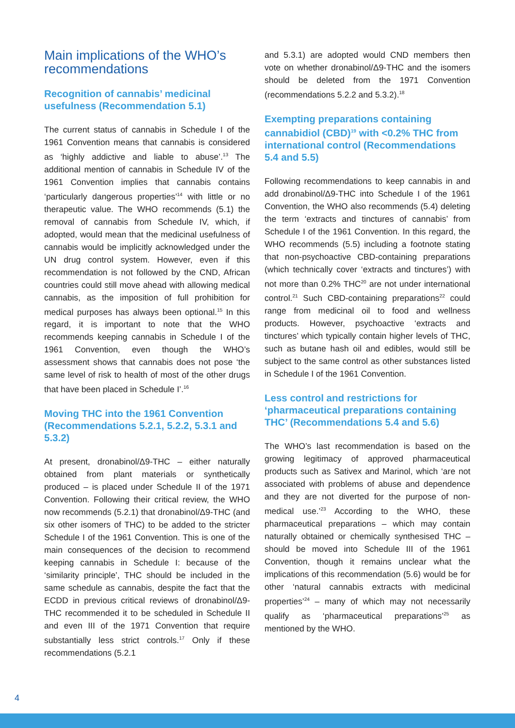Main implications of the WHO’s recommendations
Recognition of cannabis’ medicinal usefulness (Recommendation 5.1)
The current status of cannabis in Schedule I of the 1961 Convention means that cannabis is considered as ‘highly addictive and liable to abuse’.<sup>13</sup> The additional mention of cannabis in Schedule IV of the 1961 Convention implies that cannabis contains ‘particularly dangerous properties’<sup>14</sup> with little or no therapeutic value. The WHO recommends (5.1) the removal of cannabis from Schedule IV, which, if adopted, would mean that the medicinal usefulness of cannabis would be implicitly acknowledged under the UN drug control system. However, even if this recommendation is not followed by the CND, African countries could still move ahead with allowing medical cannabis, as the imposition of full prohibition for medical purposes has always been optional.<sup>15</sup> In this regard, it is important to note that the WHO recommends keeping cannabis in Schedule I of the 1961 Convention, even though the WHO’s assessment shows that cannabis does not pose ‘the same level of risk to health of most of the other drugs that have been placed in Schedule I’.<sup>16</sup>
Moving THC into the 1961 Convention (Recommendations 5.2.1, 5.2.2, 5.3.1 and 5.3.2)
At present, dronabinol/Δ9-THC – either naturally obtained from plant materials or synthetically produced – is placed under Schedule II of the 1971 Convention. Following their critical review, the WHO now recommends (5.2.1) that dronabinol/Δ9-THC (and six other isomers of THC) to be added to the stricter Schedule I of the 1961 Convention. This is one of the main consequences of the decision to recommend keeping cannabis in Schedule I: because of the ‘similarity principle’, THC should be included in the same schedule as cannabis, despite the fact that the ECDD in previous critical reviews of dronabinol/Δ9-THC recommended it to be scheduled in Schedule II and even III of the 1971 Convention that require substantially less strict controls.<sup>17</sup> Only if these recommendations (5.2.1
and 5.3.1) are adopted would CND members then vote on whether dronabinol/Δ9-THC and the isomers should be deleted from the 1971 Convention (recommendations 5.2.2 and 5.3.2).<sup>18</sup>
Exempting preparations containing cannabidiol (CBD)<sup>19</sup> with <0.2% THC from international control (Recommendations 5.4 and 5.5)
Following recommendations to keep cannabis in and add dronabinol/Δ9-THC into Schedule I of the 1961 Convention, the WHO also recommends (5.4) deleting the term ‘extracts and tinctures of cannabis’ from Schedule I of the 1961 Convention. In this regard, the WHO recommends (5.5) including a footnote stating that non-psychoactive CBD-containing preparations (which technically cover ‘extracts and tinctures’) with not more than 0.2% THC<sup>20</sup> are not under international control.<sup>21</sup> Such CBD-containing preparations<sup>22</sup> could range from medicinal oil to food and wellness products. However, psychoactive ‘extracts and tinctures’ which typically contain higher levels of THC, such as butane hash oil and edibles, would still be subject to the same control as other substances listed in Schedule I of the 1961 Convention.
Less control and restrictions for ‘pharmaceutical preparations containing THC’ (Recommendations 5.4 and 5.6)
The WHO’s last recommendation is based on the growing legitimacy of approved pharmaceutical products such as Sativex and Marinol, which ‘are not associated with problems of abuse and dependence and they are not diverted for the purpose of non-medical use.’<sup>23</sup> According to the WHO, these pharmaceutical preparations – which may contain naturally obtained or chemically synthesised THC – should be moved into Schedule III of the 1961 Convention, though it remains unclear what the implications of this recommendation (5.6) would be for other ‘natural cannabis extracts with medicinal properties’<sup>24</sup> – many of which may not necessarily qualify as ‘pharmaceutical preparations’<sup>25</sup> as mentioned by the WHO.
4